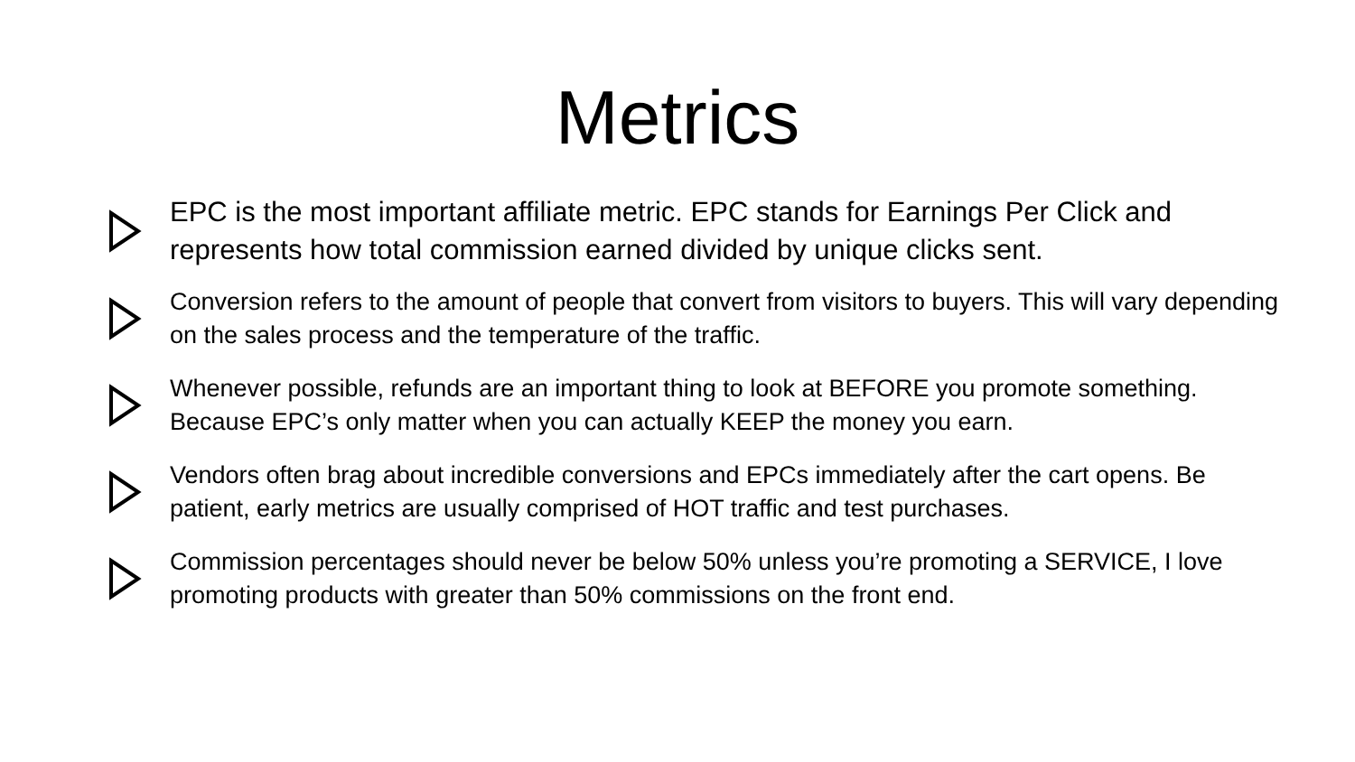Metrics
EPC is the most important affiliate metric. EPC stands for Earnings Per Click and represents how total commission earned divided by unique clicks sent.
Conversion refers to the amount of people that convert from visitors to buyers. This will vary depending on the sales process and the temperature of the traffic.
Whenever possible, refunds are an important thing to look at BEFORE you promote something. Because EPC’s only matter when you can actually KEEP the money you earn.
Vendors often brag about incredible conversions and EPCs immediately after the cart opens. Be patient, early metrics are usually comprised of HOT traffic and test purchases.
Commission percentages should never be below 50% unless you’re promoting a SERVICE, I love promoting products with greater than 50% commissions on the front end.